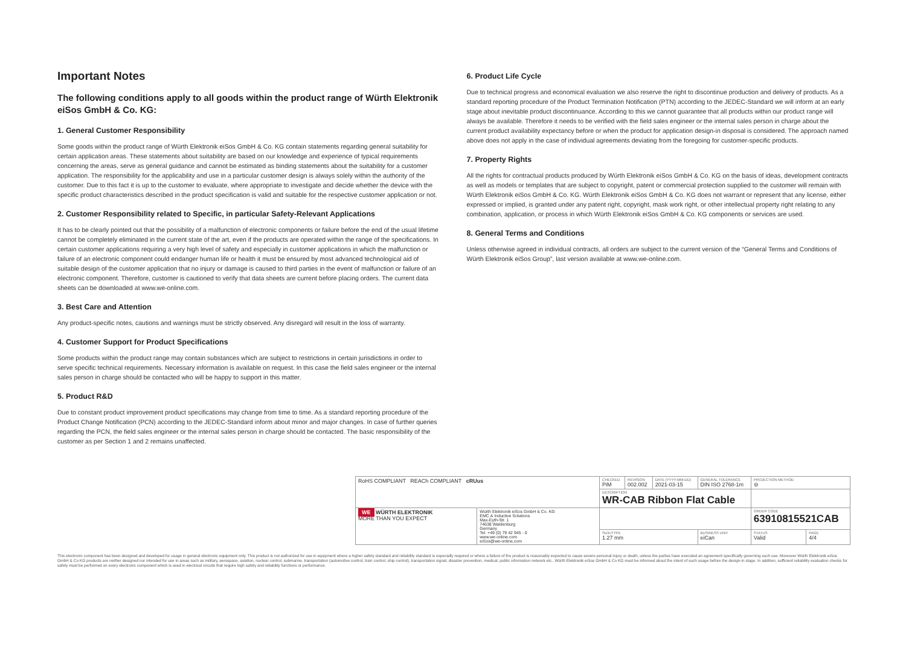Important Notes
The following conditions apply to all goods within the product range of Würth Elektronik eiSos GmbH & Co. KG:
1. General Customer Responsibility
Some goods within the product range of Würth Elektronik eiSos GmbH & Co. KG contain statements regarding general suitability for certain application areas. These statements about suitability are based on our knowledge and experience of typical requirements concerning the areas, serve as general guidance and cannot be estimated as binding statements about the suitability for a customer application. The responsibility for the applicability and use in a particular customer design is always solely within the authority of the customer. Due to this fact it is up to the customer to evaluate, where appropriate to investigate and decide whether the device with the specific product characteristics described in the product specification is valid and suitable for the respective customer application or not.
2. Customer Responsibility related to Specific, in particular Safety-Relevant Applications
It has to be clearly pointed out that the possibility of a malfunction of electronic components or failure before the end of the usual lifetime cannot be completely eliminated in the current state of the art, even if the products are operated within the range of the specifications. In certain customer applications requiring a very high level of safety and especially in customer applications in which the malfunction or failure of an electronic component could endanger human life or health it must be ensured by most advanced technological aid of suitable design of the customer application that no injury or damage is caused to third parties in the event of malfunction or failure of an electronic component. Therefore, customer is cautioned to verify that data sheets are current before placing orders. The current data sheets can be downloaded at www.we-online.com.
3. Best Care and Attention
Any product-specific notes, cautions and warnings must be strictly observed. Any disregard will result in the loss of warranty.
4. Customer Support for Product Specifications
Some products within the product range may contain substances which are subject to restrictions in certain jurisdictions in order to serve specific technical requirements. Necessary information is available on request. In this case the field sales engineer or the internal sales person in charge should be contacted who will be happy to support in this matter.
5. Product R&D
Due to constant product improvement product specifications may change from time to time. As a standard reporting procedure of the Product Change Notification (PCN) according to the JEDEC-Standard inform about minor and major changes. In case of further queries regarding the PCN, the field sales engineer or the internal sales person in charge should be contacted. The basic responsibility of the customer as per Section 1 and 2 remains unaffected.
6. Product Life Cycle
Due to technical progress and economical evaluation we also reserve the right to discontinue production and delivery of products. As a standard reporting procedure of the Product Termination Notification (PTN) according to the JEDEC-Standard we will inform at an early stage about inevitable product discontinuance. According to this we cannot guarantee that all products within our product range will always be available. Therefore it needs to be verified with the field sales engineer or the internal sales person in charge about the current product availability expectancy before or when the product for application design-in disposal is considered. The approach named above does not apply in the case of individual agreements deviating from the foregoing for customer-specific products.
7. Property Rights
All the rights for contractual products produced by Würth Elektronik eiSos GmbH & Co. KG on the basis of ideas, development contracts as well as models or templates that are subject to copyright, patent or commercial protection supplied to the customer will remain with Würth Elektronik eiSos GmbH & Co. KG. Würth Elektronik eiSos GmbH & Co. KG does not warrant or represent that any license, either expressed or implied, is granted under any patent right, copyright, mask work right, or other intellectual property right relating to any combination, application, or process in which Würth Elektronik eiSos GmbH & Co. KG components or services are used.
8. General Terms and Conditions
Unless otherwise agreed in individual contracts, all orders are subject to the current version of the “General Terms and Conditions of Würth Elektronik eiSos Group”, last version available at www.we-online.com.
| RoHS COMPLIANT REACh COMPLIANT cRUus | | CHECKED PiM | REVISION 002.002 | DATE (YYYY-MM-DD) 2021-03-15 | GENERAL TOLERANCE DIN ISO 2768-1m | PROJECTION METHOD ⊖ | |
| | | DESCRIPTION WR-CAB Ribbon Flat Cable | | | | | |
| WE WÜRTH ELEKTRONIK MORE THAN YOU EXPECT | Würth Elektronik eiSos GmbH & Co. KG EMC & Inductive Solutions Max-Eyth-Str. 1 74638 Waldenburg Germany Tel. +49 (0) 79 42 945 - 0 www.we-online.com eiSos@we-online.com | | | | | ORDER CODE 63910815521CAB | |
| | | SIZE/TYPE 1.27 mm | | | BUSINESS UNIT eiCan | STATUS Valid | PAGE 4/4 |
This electronic component has been designed and developed for usage in general electronic equipment only. This product is not authorized for use in equipment where a higher safety standard and reliability standard is especially required or where a failure of the product is reasonably expected to cause severe personal injury or death, unless the parties have executed an agreement specifically governing such use. Moreover Würth Elektronik eiSos GmbH & Co KG products are neither designed nor intended for use in areas such as military, aerospace, aviation, nuclear control, submarine, transportation (automotive control, train control, ship control), transportation signal, disaster prevention, medical, public information network etc.. Würth Elektronik eiSos GmbH & Co KG must be informed about the intent of such usage before the design-in stage. In addition, sufficient reliability evaluation checks for safety must be performed on every electronic component which is used in electrical circuits that require high safety and reliability functions or performance.